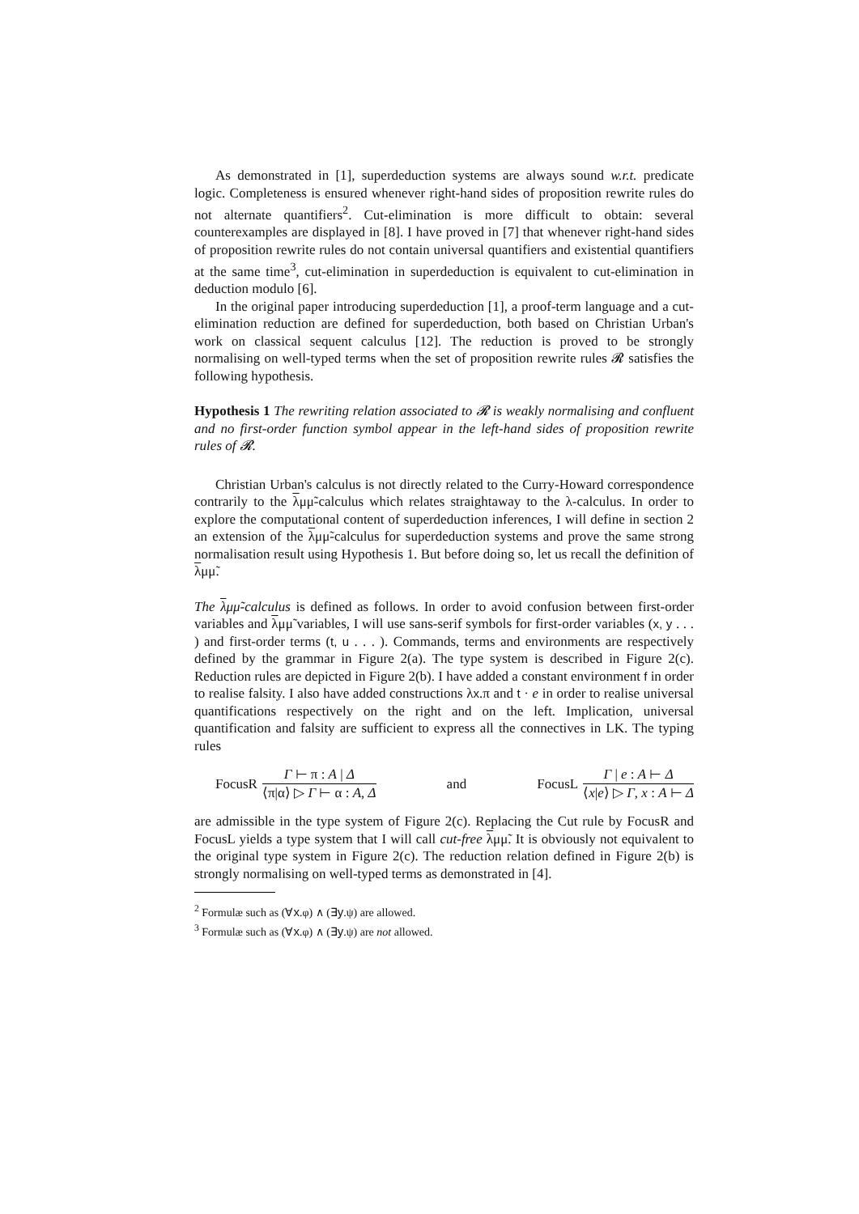As demonstrated in [1], superdeduction systems are always sound w.r.t. predicate logic. Completeness is ensured whenever right-hand sides of proposition rewrite rules do not alternate quantifiers<sup>2</sup>. Cut-elimination is more difficult to obtain: several counterexamples are displayed in [8]. I have proved in [7] that whenever right-hand sides of proposition rewrite rules do not contain universal quantifiers and existential quantifiers at the same time<sup>3</sup>, cut-elimination in superdeduction is equivalent to cut-elimination in deduction modulo [6].
In the original paper introducing superdeduction [1], a proof-term language and a cut-elimination reduction are defined for superdeduction, both based on Christian Urban's work on classical sequent calculus [12]. The reduction is proved to be strongly normalising on well-typed terms when the set of proposition rewrite rules 𝓡 satisfies the following hypothesis.
Hypothesis 1 The rewriting relation associated to 𝓡 is weakly normalising and confluent and no first-order function symbol appear in the left-hand sides of proposition rewrite rules of 𝓡.
Christian Urban's calculus is not directly related to the Curry-Howard correspondence contrarily to the λμμ̃-calculus which relates straightaway to the λ-calculus. In order to explore the computational content of superdeduction inferences, I will define in section 2 an extension of the λμμ̃-calculus for superdeduction systems and prove the same strong normalisation result using Hypothesis 1. But before doing so, let us recall the definition of λμμ̃.
The λμμ̃-calculus is defined as follows. In order to avoid confusion between first-order variables and λμμ̃ variables, I will use sans-serif symbols for first-order variables (x, y . . . ) and first-order terms (t, u . . . ). Commands, terms and environments are respectively defined by the grammar in Figure 2(a). The type system is described in Figure 2(c). Reduction rules are depicted in Figure 2(b). I have added a constant environment f in order to realise falsity. I also have added constructions λx.π and t · e in order to realise universal quantifications respectively on the right and on the left. Implication, universal quantification and falsity are sufficient to express all the connectives in LK. The typing rules
FocusR Γ ⊢ π : A | Δ ⟨π|α⟩ ▷ Γ ⊢ α : A, Δ
and
FocusL Γ | e : A ⊢ Δ ⟨x|e⟩ ▷ Γ, x : A ⊢ Δ
are admissible in the type system of Figure 2(c). Replacing the Cut rule by FocusR and FocusL yields a type system that I will call cut-free λμμ̃. It is obviously not equivalent to the original type system in Figure 2(c). The reduction relation defined in Figure 2(b) is strongly normalising on well-typed terms as demonstrated in [4].
<sup>2</sup> Formulæ such as (∀x.φ) ∧ (∃y.ψ) are allowed.
<sup>3</sup> Formulæ such as (∀x.φ) ∧ (∃y.ψ) are not allowed.